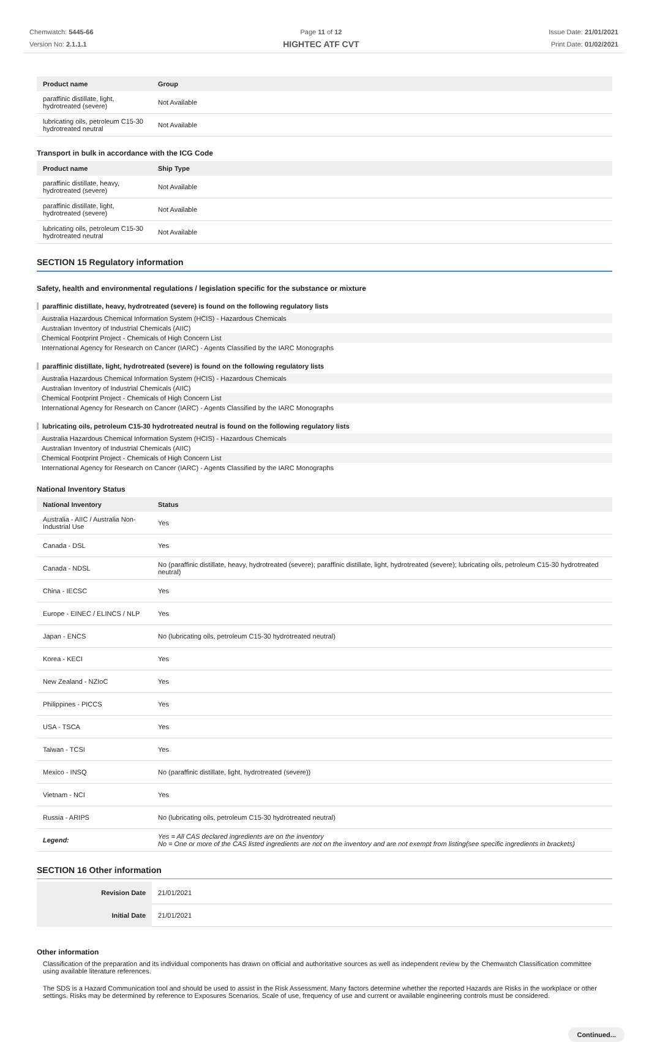Chemwatch: 5445-66
Version No: 2.1.1.1
Page 11 of 12
HIGHTEC ATF CVT
Issue Date: 21/01/2021
Print Date: 01/02/2021
| Product name | Group |
| --- | --- |
| paraffinic distillate, light, hydrotreated (severe) | Not Available |
| lubricating oils, petroleum C15-30 hydrotreated neutral | Not Available |
Transport in bulk in accordance with the ICG Code
| Product name | Ship Type |
| --- | --- |
| paraffinic distillate, heavy, hydrotreated (severe) | Not Available |
| paraffinic distillate, light, hydrotreated (severe) | Not Available |
| lubricating oils, petroleum C15-30 hydrotreated neutral | Not Available |
SECTION 15 Regulatory information
Safety, health and environmental regulations / legislation specific for the substance or mixture
paraffinic distillate, heavy, hydrotreated (severe) is found on the following regulatory lists
Australia Hazardous Chemical Information System (HCIS) - Hazardous Chemicals
Australian Inventory of Industrial Chemicals (AIIC)
Chemical Footprint Project - Chemicals of High Concern List
International Agency for Research on Cancer (IARC) - Agents Classified by the IARC Monographs
paraffinic distillate, light, hydrotreated (severe) is found on the following regulatory lists
Australia Hazardous Chemical Information System (HCIS) - Hazardous Chemicals
Australian Inventory of Industrial Chemicals (AIIC)
Chemical Footprint Project - Chemicals of High Concern List
International Agency for Research on Cancer (IARC) - Agents Classified by the IARC Monographs
lubricating oils, petroleum C15-30 hydrotreated neutral is found on the following regulatory lists
Australia Hazardous Chemical Information System (HCIS) - Hazardous Chemicals
Australian Inventory of Industrial Chemicals (AIIC)
Chemical Footprint Project - Chemicals of High Concern List
International Agency for Research on Cancer (IARC) - Agents Classified by the IARC Monographs
National Inventory Status
| National Inventory | Status |
| --- | --- |
| Australia - AIIC / Australia Non-Industrial Use | Yes |
| Canada - DSL | Yes |
| Canada - NDSL | No (paraffinic distillate, heavy, hydrotreated (severe); paraffinic distillate, light, hydrotreated (severe); lubricating oils, petroleum C15-30 hydrotreated neutral) |
| China - IECSC | Yes |
| Europe - EINEC / ELINCS / NLP | Yes |
| Japan - ENCS | No (lubricating oils, petroleum C15-30 hydrotreated neutral) |
| Korea - KECI | Yes |
| New Zealand - NZIoC | Yes |
| Philippines - PICCS | Yes |
| USA - TSCA | Yes |
| Taiwan - TCSI | Yes |
| Mexico - INSQ | No (paraffinic distillate, light, hydrotreated (severe)) |
| Vietnam - NCI | Yes |
| Russia - ARIPS | No (lubricating oils, petroleum C15-30 hydrotreated neutral) |
| Legend: | Yes = All CAS declared ingredients are on the inventory No = One or more of the CAS listed ingredients are not on the inventory and are not exempt from listing(see specific ingredients in brackets) |
SECTION 16 Other information
| Revision Date | 21/01/2021 |
| Initial Date | 21/01/2021 |
Other information
Classification of the preparation and its individual components has drawn on official and authoritative sources as well as independent review by the Chemwatch Classification committee using available literature references.
The SDS is a Hazard Communication tool and should be used to assist in the Risk Assessment. Many factors determine whether the reported Hazards are Risks in the workplace or other settings. Risks may be determined by reference to Exposures Scenarios. Scale of use, frequency of use and current or available engineering controls must be considered.
Continued...